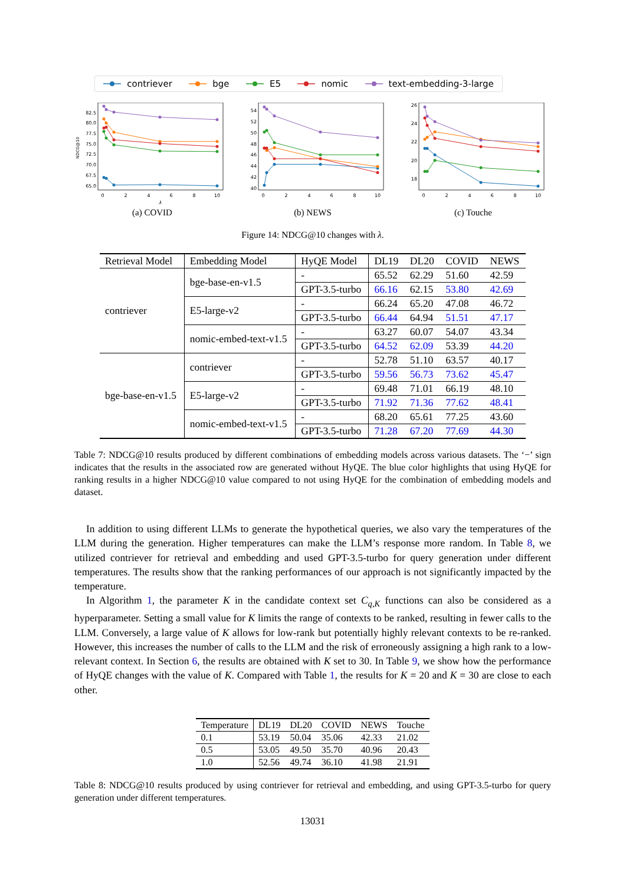contriever bge E5 nomic text-embedding-3-large
65.0
67.5
70.0
72.5
75.0
77.5
80.0
82.5
NDCG@10
0
2
4
6
8
10
λ
(a) COVID
40
42
44
46
48
50
52
54
0
2
4
6
8
10
(b) NEWS
18
20
22
24
26
0
2
4
6
8
10
(c) Touche
Figure 14: NDCG@10 changes with λ.
| Retrieval Model | Embedding Model | HyQE Model | DL19 | DL20 | COVID | NEWS |
| --- | --- | --- | --- | --- | --- | --- |
| contriever | bge-base-en-v1.5 | - | 65.52 | 62.29 | 51.60 | 42.59 |
| | | GPT-3.5-turbo | 66.16 | 62.15 | 53.80 | 42.69 |
| | E5-large-v2 | - | 66.24 | 65.20 | 47.08 | 46.72 |
| | | GPT-3.5-turbo | 66.44 | 64.94 | 51.51 | 47.17 |
| | nomic-embed-text-v1.5 | - | 63.27 | 60.07 | 54.07 | 43.34 |
| | | GPT-3.5-turbo | 64.52 | 62.09 | 53.39 | 44.20 |
| bge-base-en-v1.5 | contriever | - | 52.78 | 51.10 | 63.57 | 40.17 |
| | | GPT-3.5-turbo | 59.56 | 56.73 | 73.62 | 45.47 |
| | E5-large-v2 | - | 69.48 | 71.01 | 66.19 | 48.10 |
| | | GPT-3.5-turbo | 71.92 | 71.36 | 77.62 | 48.41 |
| | nomic-embed-text-v1.5 | - | 68.20 | 65.61 | 77.25 | 43.60 |
| | | GPT-3.5-turbo | 71.28 | 67.20 | 77.69 | 44.30 |
Table 7: NDCG@10 results produced by different combinations of embedding models across various datasets. The ‘−’ sign indicates that the results in the associated row are generated without HyQE. The blue color highlights that using HyQE for ranking results in a higher NDCG@10 value compared to not using HyQE for the combination of embedding models and dataset.
In addition to using different LLMs to generate the hypothetical queries, we also vary the temperatures of the LLM during the generation. Higher temperatures can make the LLM’s response more random. In Table 8, we utilized contriever for retrieval and embedding and used GPT-3.5-turbo for query generation under different temperatures. The results show that the ranking performances of our approach is not significantly impacted by the temperature.
In Algorithm 1, the parameter K in the candidate context set C<sub>q,K</sub> functions can also be considered as a hyperparameter. Setting a small value for K limits the range of contexts to be ranked, resulting in fewer calls to the LLM. Conversely, a large value of K allows for low-rank but potentially highly relevant contexts to be re-ranked. However, this increases the number of calls to the LLM and the risk of erroneously assigning a high rank to a low-relevant context. In Section 6, the results are obtained with K set to 30. In Table 9, we show how the performance of HyQE changes with the value of K. Compared with Table 1, the results for K = 20 and K = 30 are close to each other.
| Temperature | DL19 | DL20 | COVID | NEWS | Touche |
| --- | --- | --- | --- | --- | --- |
| 0.1 | 53.19 | 50.04 | 35.06 | 42.33 | 21.02 |
| 0.5 | 53.05 | 49.50 | 35.70 | 40.96 | 20.43 |
| 1.0 | 52.56 | 49.74 | 36.10 | 41.98 | 21.91 |
Table 8: NDCG@10 results produced by using contriever for retrieval and embedding, and using GPT-3.5-turbo for query generation under different temperatures.
13031